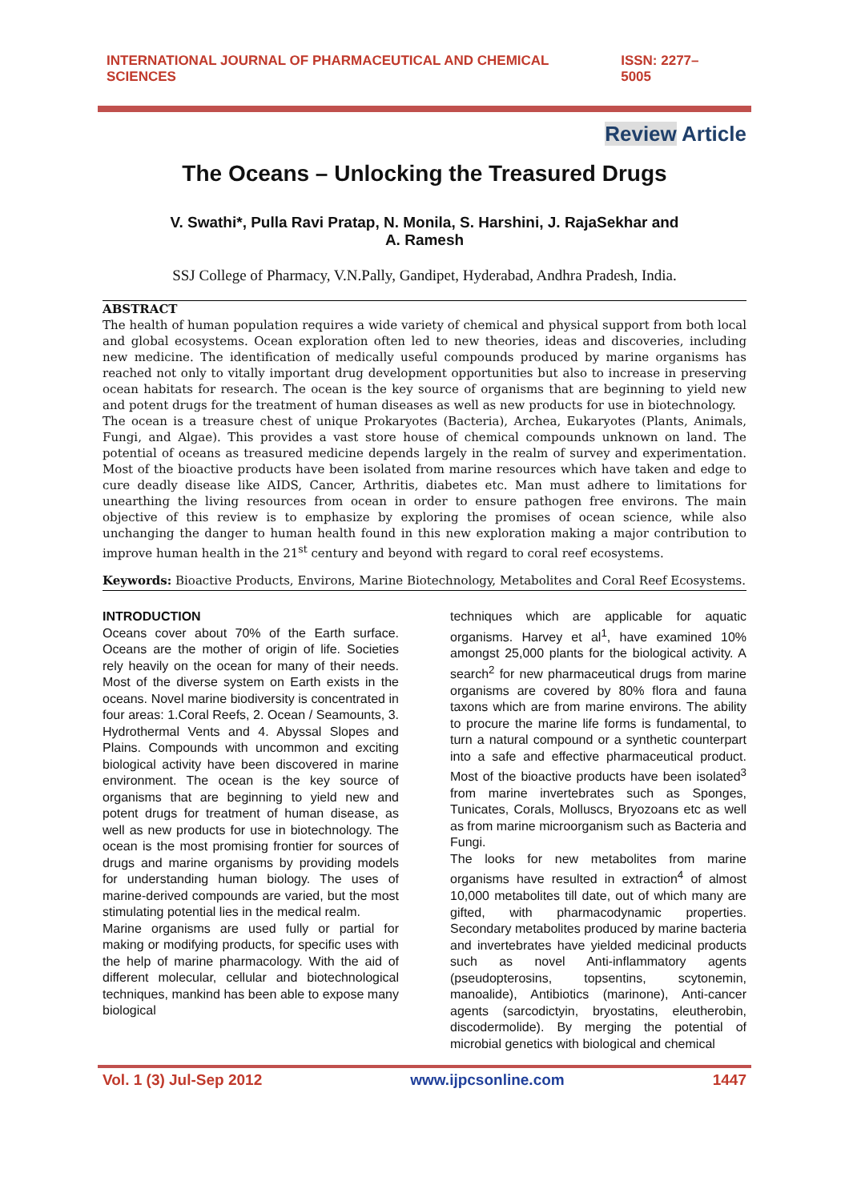INTERNATIONAL JOURNAL OF PHARMACEUTICAL AND CHEMICAL SCIENCES ISSN: 2277–5005
Review Article
The Oceans – Unlocking the Treasured Drugs
V. Swathi*, Pulla Ravi Pratap, N. Monila, S. Harshini, J. RajaSekhar and
A. Ramesh
SSJ College of Pharmacy, V.N.Pally, Gandipet, Hyderabad, Andhra Pradesh, India.
ABSTRACT
The health of human population requires a wide variety of chemical and physical support from both local and global ecosystems. Ocean exploration often led to new theories, ideas and discoveries, including new medicine. The identification of medically useful compounds produced by marine organisms has reached not only to vitally important drug development opportunities but also to increase in preserving ocean habitats for research. The ocean is the key source of organisms that are beginning to yield new and potent drugs for the treatment of human diseases as well as new products for use in biotechnology.
The ocean is a treasure chest of unique Prokaryotes (Bacteria), Archea, Eukaryotes (Plants, Animals, Fungi, and Algae). This provides a vast store house of chemical compounds unknown on land. The potential of oceans as treasured medicine depends largely in the realm of survey and experimentation. Most of the bioactive products have been isolated from marine resources which have taken and edge to cure deadly disease like AIDS, Cancer, Arthritis, diabetes etc. Man must adhere to limitations for unearthing the living resources from ocean in order to ensure pathogen free environs. The main objective of this review is to emphasize by exploring the promises of ocean science, while also unchanging the danger to human health found in this new exploration making a major contribution to improve human health in the 21<sup>st</sup> century and beyond with regard to coral reef ecosystems.
Keywords: Bioactive Products, Environs, Marine Biotechnology, Metabolites and Coral Reef Ecosystems.
INTRODUCTION
Oceans cover about 70% of the Earth surface. Oceans are the mother of origin of life. Societies rely heavily on the ocean for many of their needs. Most of the diverse system on Earth exists in the oceans. Novel marine biodiversity is concentrated in four areas: 1.Coral Reefs, 2. Ocean / Seamounts, 3. Hydrothermal Vents and 4. Abyssal Slopes and Plains. Compounds with uncommon and exciting biological activity have been discovered in marine environment. The ocean is the key source of organisms that are beginning to yield new and potent drugs for treatment of human disease, as well as new products for use in biotechnology. The ocean is the most promising frontier for sources of drugs and marine organisms by providing models for understanding human biology. The uses of marine-derived compounds are varied, but the most stimulating potential lies in the medical realm.
Marine organisms are used fully or partial for making or modifying products, for specific uses with the help of marine pharmacology. With the aid of different molecular, cellular and biotechnological techniques, mankind has been able to expose many biological
techniques which are applicable for aquatic organisms. Harvey et al<sup>1</sup>, have examined 10% amongst 25,000 plants for the biological activity. A search<sup>2</sup> for new pharmaceutical drugs from marine organisms are covered by 80% flora and fauna taxons which are from marine environs. The ability to procure the marine life forms is fundamental, to turn a natural compound or a synthetic counterpart into a safe and effective pharmaceutical product. Most of the bioactive products have been isolated<sup>3</sup> from marine invertebrates such as Sponges, Tunicates, Corals, Molluscs, Bryozoans etc as well as from marine microorganism such as Bacteria and Fungi.
The looks for new metabolites from marine organisms have resulted in extraction<sup>4</sup> of almost 10,000 metabolites till date, out of which many are gifted, with pharmacodynamic properties. Secondary metabolites produced by marine bacteria and invertebrates have yielded medicinal products such as novel Anti-inflammatory agents (pseudopterosins, topsentins, scytonemin, manoalide), Antibiotics (marinone), Anti-cancer agents (sarcodictyin, bryostatins, eleutherobin, discodermolide). By merging the potential of microbial genetics with biological and chemical
Vol. 1 (3) Jul-Sep 2012 www.ijpcsonline.com 1447